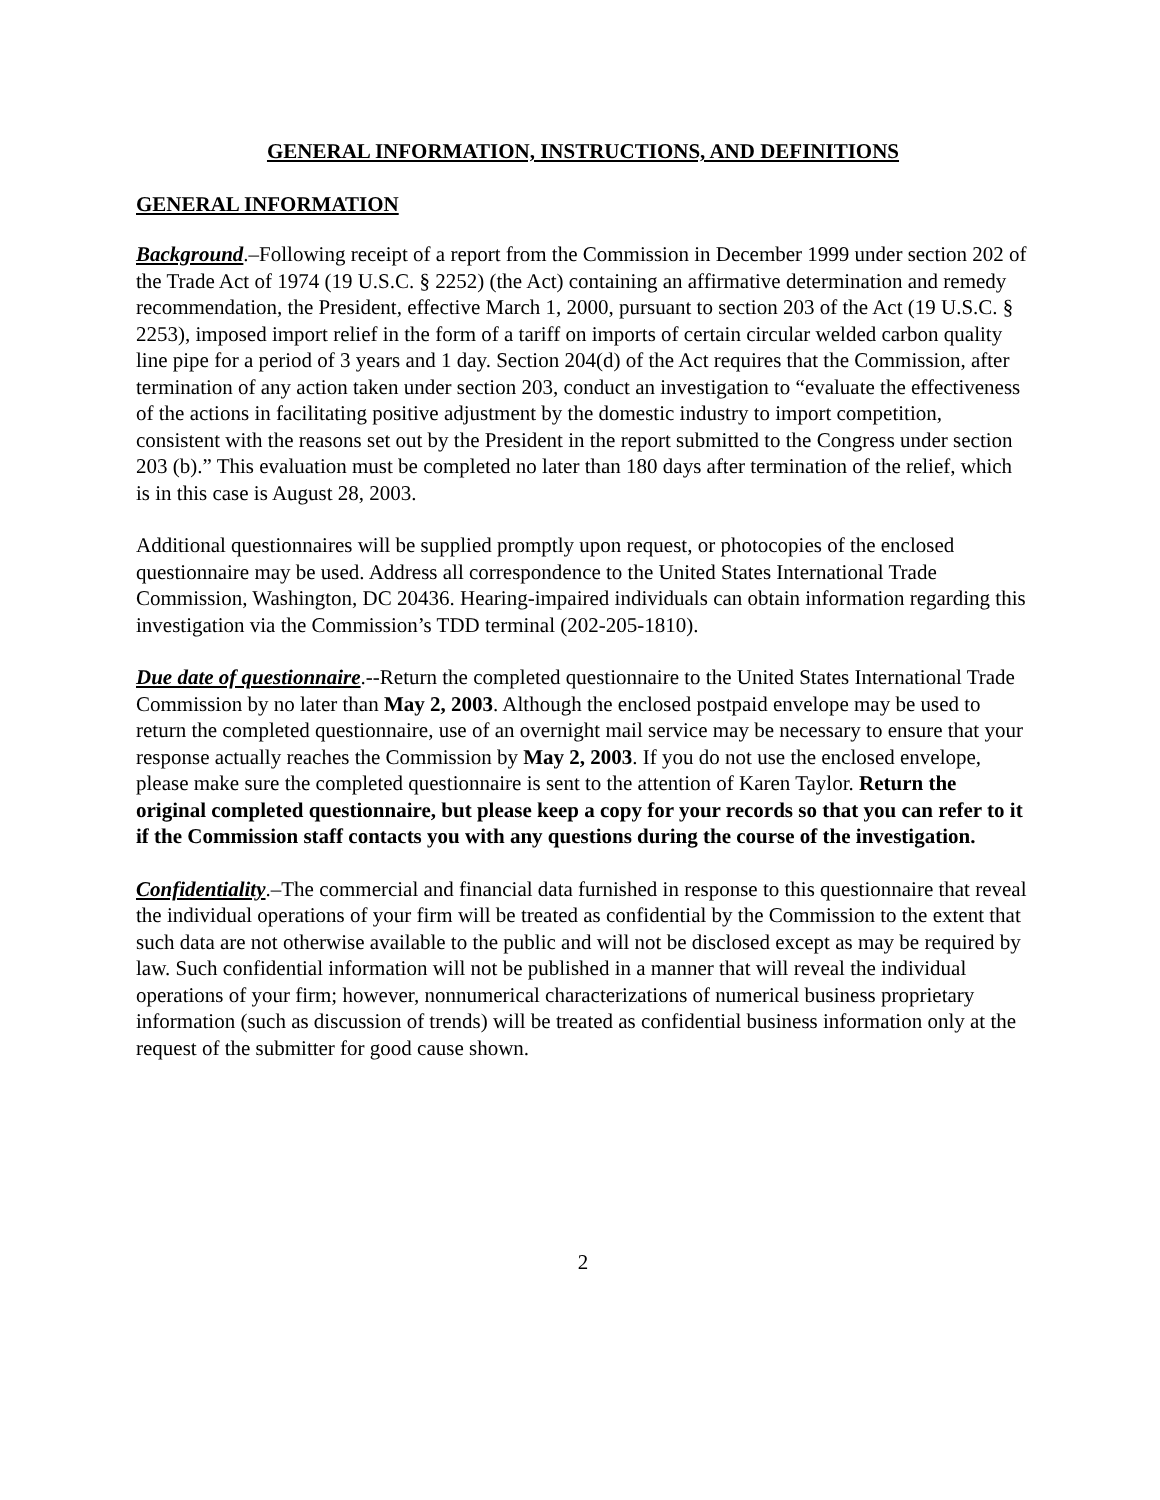GENERAL INFORMATION, INSTRUCTIONS, AND DEFINITIONS
GENERAL INFORMATION
Background.–Following receipt of a report from the Commission in December 1999 under section 202 of the Trade Act of 1974 (19 U.S.C. § 2252) (the Act) containing an affirmative determination and remedy recommendation, the President, effective March 1, 2000, pursuant to section 203 of the Act (19 U.S.C. § 2253), imposed import relief in the form of a tariff on imports of certain circular welded carbon quality line pipe for a period of 3 years and 1 day. Section 204(d) of the Act requires that the Commission, after termination of any action taken under section 203, conduct an investigation to “evaluate the effectiveness of the actions in facilitating positive adjustment by the domestic industry to import competition, consistent with the reasons set out by the President in the report submitted to the Congress under section 203 (b).” This evaluation must be completed no later than 180 days after termination of the relief, which is in this case is August 28, 2003.
Additional questionnaires will be supplied promptly upon request, or photocopies of the enclosed questionnaire may be used. Address all correspondence to the United States International Trade Commission, Washington, DC 20436. Hearing-impaired individuals can obtain information regarding this investigation via the Commission’s TDD terminal (202-205-1810).
Due date of questionnaire.--Return the completed questionnaire to the United States International Trade Commission by no later than May 2, 2003. Although the enclosed postpaid envelope may be used to return the completed questionnaire, use of an overnight mail service may be necessary to ensure that your response actually reaches the Commission by May 2, 2003. If you do not use the enclosed envelope, please make sure the completed questionnaire is sent to the attention of Karen Taylor. Return the original completed questionnaire, but please keep a copy for your records so that you can refer to it if the Commission staff contacts you with any questions during the course of the investigation.
Confidentiality.–The commercial and financial data furnished in response to this questionnaire that reveal the individual operations of your firm will be treated as confidential by the Commission to the extent that such data are not otherwise available to the public and will not be disclosed except as may be required by law. Such confidential information will not be published in a manner that will reveal the individual operations of your firm; however, nonnumerical characterizations of numerical business proprietary information (such as discussion of trends) will be treated as confidential business information only at the request of the submitter for good cause shown.
2